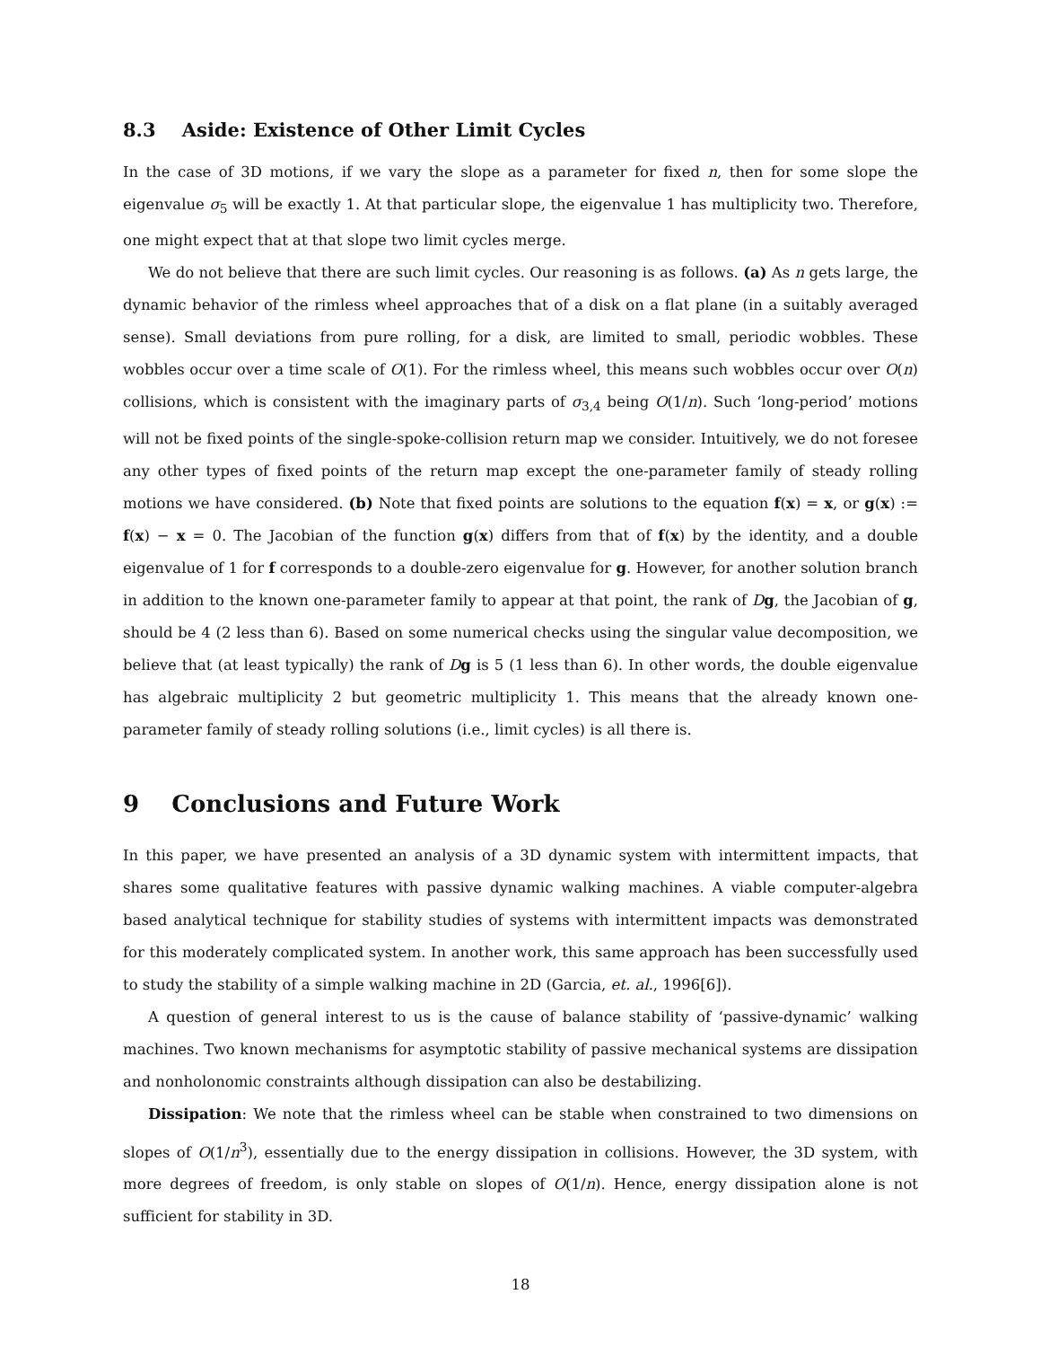8.3 Aside: Existence of Other Limit Cycles
In the case of 3D motions, if we vary the slope as a parameter for fixed n, then for some slope the eigenvalue σ<sub>5</sub> will be exactly 1. At that particular slope, the eigenvalue 1 has multiplicity two. Therefore, one might expect that at that slope two limit cycles merge.
We do not believe that there are such limit cycles. Our reasoning is as follows. (a) As n gets large, the dynamic behavior of the rimless wheel approaches that of a disk on a flat plane (in a suitably averaged sense). Small deviations from pure rolling, for a disk, are limited to small, periodic wobbles. These wobbles occur over a time scale of O(1). For the rimless wheel, this means such wobbles occur over O(n) collisions, which is consistent with the imaginary parts of σ<sub>3,4</sub> being O(1/n). Such ‘long-period’ motions will not be fixed points of the single-spoke-collision return map we consider. Intuitively, we do not foresee any other types of fixed points of the return map except the one-parameter family of steady rolling motions we have considered. (b) Note that fixed points are solutions to the equation f(x) = x, or g(x) := f(x) − x = 0. The Jacobian of the function g(x) differs from that of f(x) by the identity, and a double eigenvalue of 1 for f corresponds to a double-zero eigenvalue for g. However, for another solution branch in addition to the known one-parameter family to appear at that point, the rank of Dg, the Jacobian of g, should be 4 (2 less than 6). Based on some numerical checks using the singular value decomposition, we believe that (at least typically) the rank of Dg is 5 (1 less than 6). In other words, the double eigenvalue has algebraic multiplicity 2 but geometric multiplicity 1. This means that the already known one-parameter family of steady rolling solutions (i.e., limit cycles) is all there is.
9 Conclusions and Future Work
In this paper, we have presented an analysis of a 3D dynamic system with intermittent impacts, that shares some qualitative features with passive dynamic walking machines. A viable computer-algebra based analytical technique for stability studies of systems with intermittent impacts was demonstrated for this moderately complicated system. In another work, this same approach has been successfully used to study the stability of a simple walking machine in 2D (Garcia, et. al., 1996[6]).
A question of general interest to us is the cause of balance stability of ‘passive-dynamic’ walking machines. Two known mechanisms for asymptotic stability of passive mechanical systems are dissipation and nonholonomic constraints although dissipation can also be destabilizing.
Dissipation: We note that the rimless wheel can be stable when constrained to two dimensions on slopes of O(1/n<sup>3</sup>), essentially due to the energy dissipation in collisions. However, the 3D system, with more degrees of freedom, is only stable on slopes of O(1/n). Hence, energy dissipation alone is not sufficient for stability in 3D.
18